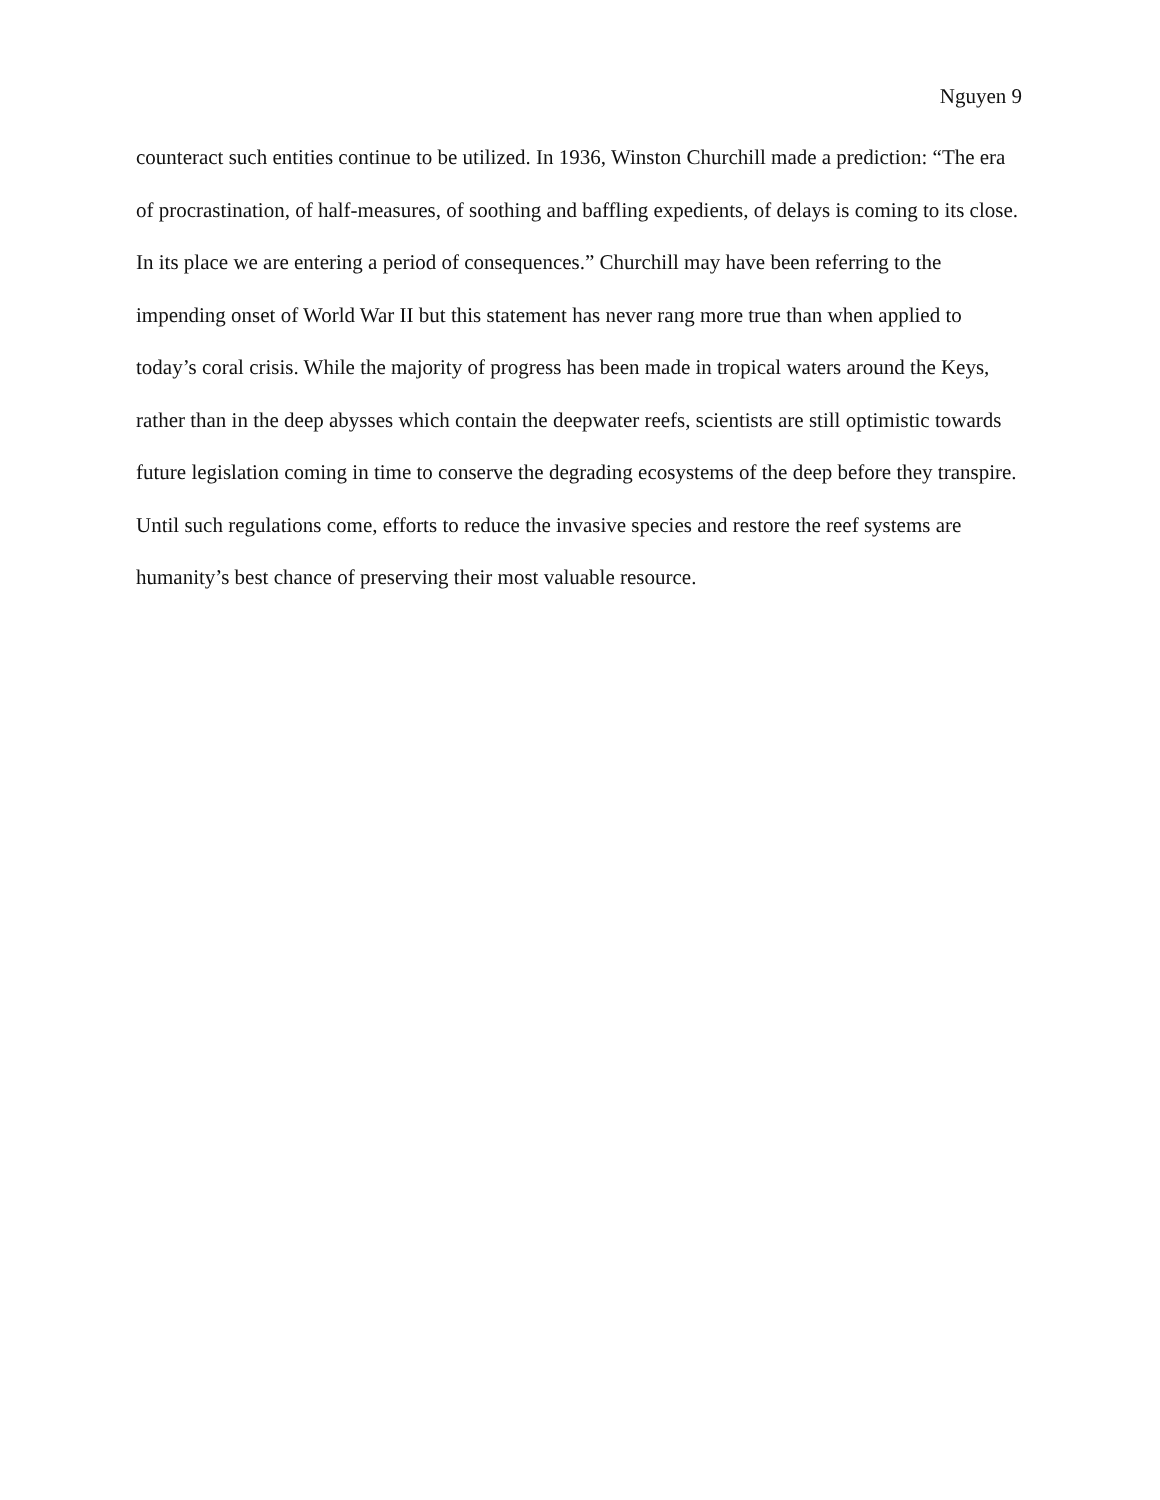Nguyen 9
counteract such entities continue to be utilized. In 1936, Winston Churchill made a prediction: “The era of procrastination, of half-measures, of soothing and baffling expedients, of delays is coming to its close. In its place we are entering a period of consequences.” Churchill may have been referring to the impending onset of World War II but this statement has never rang more true than when applied to today’s coral crisis. While the majority of progress has been made in tropical waters around the Keys, rather than in the deep abysses which contain the deepwater reefs, scientists are still optimistic towards future legislation coming in time to conserve the degrading ecosystems of the deep before they transpire. Until such regulations come, efforts to reduce the invasive species and restore the reef systems are humanity’s best chance of preserving their most valuable resource.